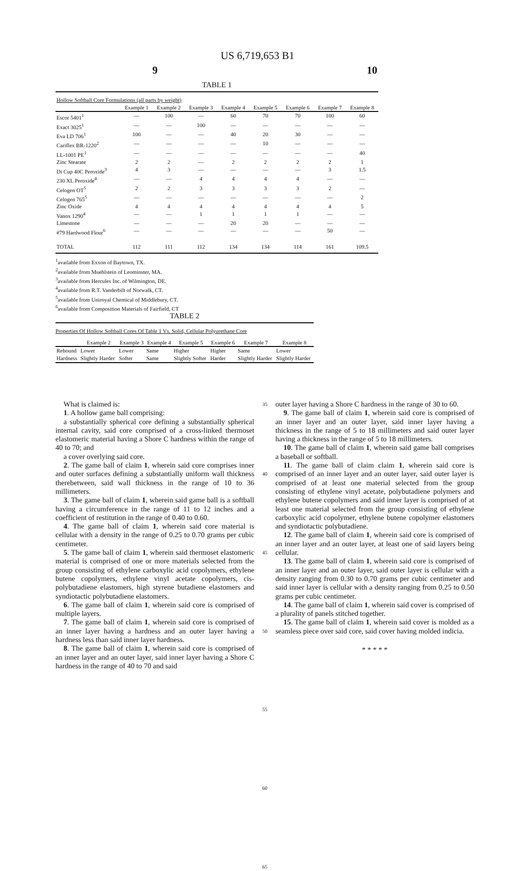US 6,719,653 B1
9 10
TABLE 1
| Hollow Softball Core Formulations (all parts by weight) | | | | | | | | |
| --- | --- | --- | --- | --- | --- | --- | --- | --- |
| | Example 1 | Example 2 | Example 3 | Example 4 | Example 5 | Example 6 | Example 7 | Example 8 |
| Escor 5401<sup>1</sup> | — | 100 | — | 60 | 70 | 70 | 100 | 60 |
| Exact 3025<sup>1</sup> | — | — | 100 | — | — | — | — | — |
| Eva LD 706<sup>1</sup> | 100 | — | — | 40 | 20 | 30 | — | — |
| Cariflex BR-1220<sup>2</sup> | — | — | — | — | 10 | — | — | — |
| LL-1001 PE<sup>1</sup> | — | — | — | — | — | — | — | 40 |
| Zinc Stearate | 2 | 2 | — | 2 | 2 | 2 | 2 | 1 |
| Di Cup 40C Peroxide<sup>3</sup> | 4 | 3 | — | — | — | — | 3 | 1.5 |
| 230 XL Peroxide<sup>4</sup> | — | — | 4 | 4 | 4 | 4 | — | — |
| Celogen OT<sup>5</sup> | 2 | 2 | 3 | 3 | 3 | 3 | 2 | — |
| Celogen 765<sup>5</sup> | — | — | — | — | — | — | — | 2 |
| Zinc Oxide | 4 | 4 | 4 | 4 | 4 | 4 | 4 | 5 |
| Vanox 1290<sup>4</sup> | — | — | 1 | 1 | 1 | 1 | — | — |
| Limestone | — | — | — | 20 | 20 | — | — | — |
| #79 Hardwood Flour<sup>6</sup> | — | — | — | — | — | — | 50 | — |
| TOTAL | 112 | 111 | 112 | 134 | 134 | 114 | 161 | 109.5 |
<sup>1</sup> available from Exxon of Baytown, TX.
<sup>2</sup> available from Muehlstein of Leominster, MA.
<sup>3</sup> available from Hercules Inc. of Wilmington, DE.
<sup>4</sup> available from R.T. Vanderbilt of Norwalk, CT.
<sup>5</sup> available from Uniroyal Chemical of Middlebury, CT.
<sup>6</sup> available from Composition Materials of Fairfield, CT
TABLE 2
| Properties Of Hollow Softball Cores Of Table 1 Vs. Solid, Cellular Polyurethane Core | | | | | | | |
| --- | --- | --- | --- | --- | --- | --- | --- |
| | Example 2 | Example 3 | Example 4 | Example 5 | Example 6 | Example 7 | Example 8 |
| Rebound Hardness | Lower Slightly Harder | Lower Softer | Same Same | Higher Slightly Softer | Higher Harder | Same Slightly Harder | Lower Slightly Harder |
What is claimed is:
1. A hollow game ball comprising:
a substantially spherical core defining a substantially spherical internal cavity, said core comprised of a cross-linked thermoset elastomeric material having a Shore C hardness within the range of 40 to 70; and
a cover overlying said core.
2. The game ball of claim 1, wherein said core comprises inner and outer surfaces defining a substantially uniform wall thickness therebetween, said wall thickness in the range of 10 to 36 millimeters.
3. The game ball of claim 1, wherein said game ball is a softball having a circumference in the range of 11 to 12 inches and a coefficient of restitution in the range of 0.40 to 0.60.
4. The game ball of claim 1, wherein said core material is cellular with a density in the range of 0.25 to 0.70 grams per cubic centimeter.
5. The game ball of claim 1, wherein said thermoset elastomeric material is comprised of one or more materials selected from the group consisting of ethylene carboxylic acid copolymers, ethylene butene copolymers, ethylene vinyl acetate copolymers, cis-polybutadiene elastomers, high styrene butadiene elastomers and syndiotactic polybutadiene elastomers.
6. The game ball of claim 1, wherein said core is comprised of multiple layers.
7. The game ball of claim 1, wherein said core is comprised of an inner layer having a hardness and an outer layer having a hardness less than said inner layer hardness.
8. The game ball of claim 1, wherein said core is comprised of an inner layer and an outer layer, said inner layer having a Shore C hardness in the range of 40 to 70 and said
35
40
45
50
55
60
65
outer layer having a Shore C hardness in the range of 30 to 60.
9. The game ball of claim 1, wherein said core is comprised of an inner layer and an outer layer, said inner layer having a thickness in the range of 5 to 18 millimeters and said outer layer having a thickness in the range of 5 to 18 millimeters.
10. The game ball of claim 1, wherein said game ball comprises a baseball or softball.
11. The game ball of claim claim 1, wherein said core is comprised of an inner layer and an outer layer, said outer layer is comprised of at least one material selected from the group consisting of ethylene vinyl acetate, polybutadiene polymers and ethylene butene copolymers and said inner layer is comprised of at least one material selected from the group consisting of ethylene carboxylic acid copolymer, ethylene butene copolymer elastomers and syndiotactic polybutadiene.
12. The game ball of claim 1, wherein said core is comprised of an inner layer and an outer layer, at least one of said layers being cellular.
13. The game ball of claim 1, wherein said core is comprised of an inner layer and an outer layer, said outer layer is cellular with a density ranging from 0.30 to 0.70 grams per cubic centimeter and said inner layer is cellular with a density ranging from 0.25 to 0.50 grams per cubic centimeter.
14. The game ball of claim 1, wherein said cover is comprised of a plurality of panels stitched together.
15. The game ball of claim 1, wherein said cover is molded as a seamless piece over said core, said cover having molded indicia.
* * * * *